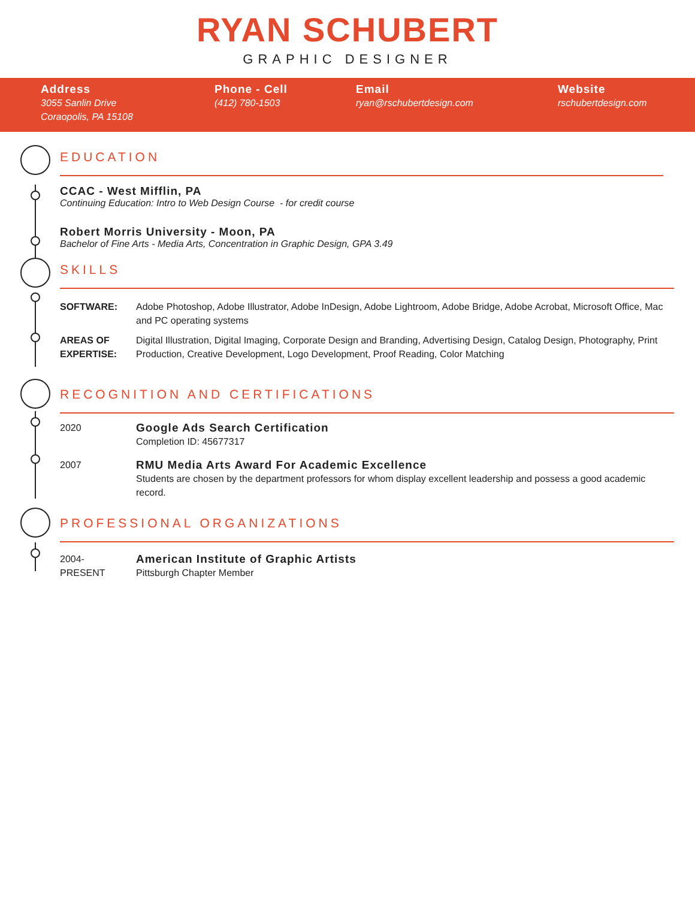RYAN SCHUBERT
GRAPHIC DESIGNER
Address
3055 Sanlin Drive
Coraopolis, PA 15108
Phone - Cell
(412) 780-1503
Email
ryan@rschubertdesign.com
Website
rschubertdesign.com
EDUCATION
CCAC - West Mifflin, PA
Continuing Education: Intro to Web Design Course - for credit course
Robert Morris University - Moon, PA
Bachelor of Fine Arts - Media Arts, Concentration in Graphic Design, GPA 3.49
SKILLS
SOFTWARE: Adobe Photoshop, Adobe Illustrator, Adobe InDesign, Adobe Lightroom, Adobe Bridge, Adobe Acrobat, Microsoft Office, Mac and PC operating systems
AREAS OF
EXPERTISE:
Digital Illustration, Digital Imaging, Corporate Design and Branding, Advertising Design, Catalog Design, Photography, Print Production, Creative Development, Logo Development, Proof Reading, Color Matching
RECOGNITION AND CERTIFICATIONS
2020
Google Ads Search Certification
Completion ID: 45677317
2007
RMU Media Arts Award For Academic Excellence
Students are chosen by the department professors for whom display excellent leadership and possess a good academic record.
PROFESSIONAL ORGANIZATIONS
2004-
PRESENT
American Institute of Graphic Artists
Pittsburgh Chapter Member